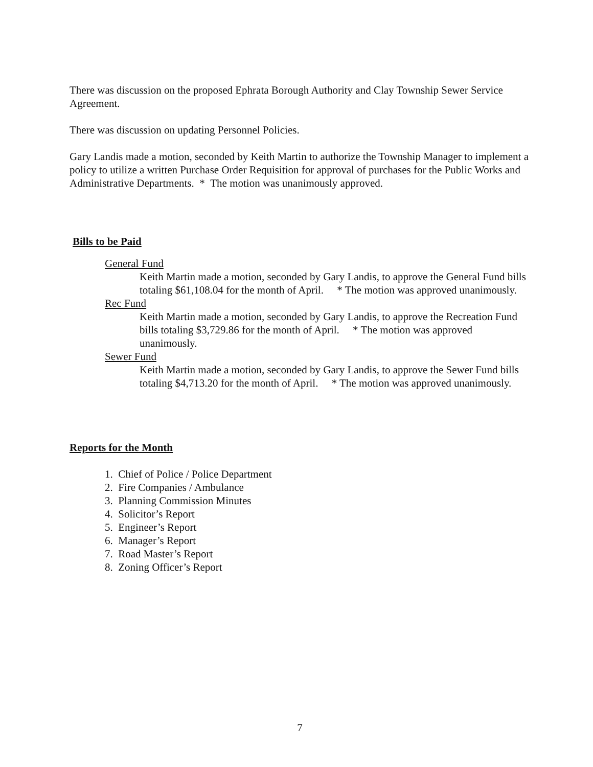There was discussion on the proposed Ephrata Borough Authority and Clay Township Sewer Service Agreement.
There was discussion on updating Personnel Policies.
Gary Landis made a motion, seconded by Keith Martin to authorize the Township Manager to implement a policy to utilize a written Purchase Order Requisition for approval of purchases for the Public Works and Administrative Departments. * The motion was unanimously approved.
Bills to be Paid
General Fund
Keith Martin made a motion, seconded by Gary Landis, to approve the General Fund bills totaling $61,108.04 for the month of April. * The motion was approved unanimously.
Rec Fund
Keith Martin made a motion, seconded by Gary Landis, to approve the Recreation Fund bills totaling $3,729.86 for the month of April. * The motion was approved unanimously.
Sewer Fund
Keith Martin made a motion, seconded by Gary Landis, to approve the Sewer Fund bills totaling $4,713.20 for the month of April. * The motion was approved unanimously.
Reports for the Month
1. Chief of Police / Police Department
2. Fire Companies / Ambulance
3. Planning Commission Minutes
4. Solicitor’s Report
5. Engineer’s Report
6. Manager’s Report
7. Road Master’s Report
8. Zoning Officer’s Report
7